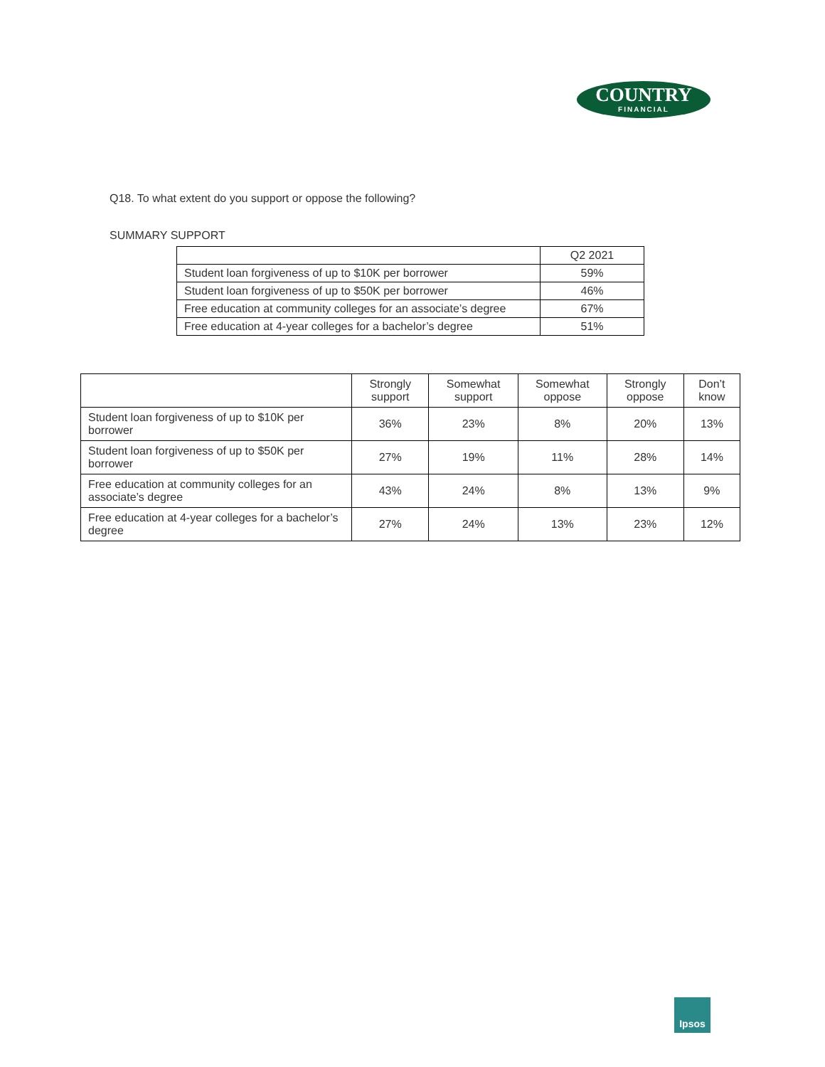COUNTRY
FINANCIAL
Q18. To what extent do you support or oppose the following?
SUMMARY SUPPORT
| | Q2 2021 |
| --- | --- |
| Student loan forgiveness of up to $10K per borrower | 59% |
| Student loan forgiveness of up to $50K per borrower | 46% |
| Free education at community colleges for an associate’s degree | 67% |
| Free education at 4-year colleges for a bachelor’s degree | 51% |
| | Strongly support | Somewhat support | Somewhat oppose | Strongly oppose | Don’t know |
| --- | --- | --- | --- | --- | --- |
| Student loan forgiveness of up to $10K per borrower | 36% | 23% | 8% | 20% | 13% |
| Student loan forgiveness of up to $50K per borrower | 27% | 19% | 11% | 28% | 14% |
| Free education at community colleges for an associate’s degree | 43% | 24% | 8% | 13% | 9% |
| Free education at 4-year colleges for a bachelor’s degree | 27% | 24% | 13% | 23% | 12% |
Ipsos